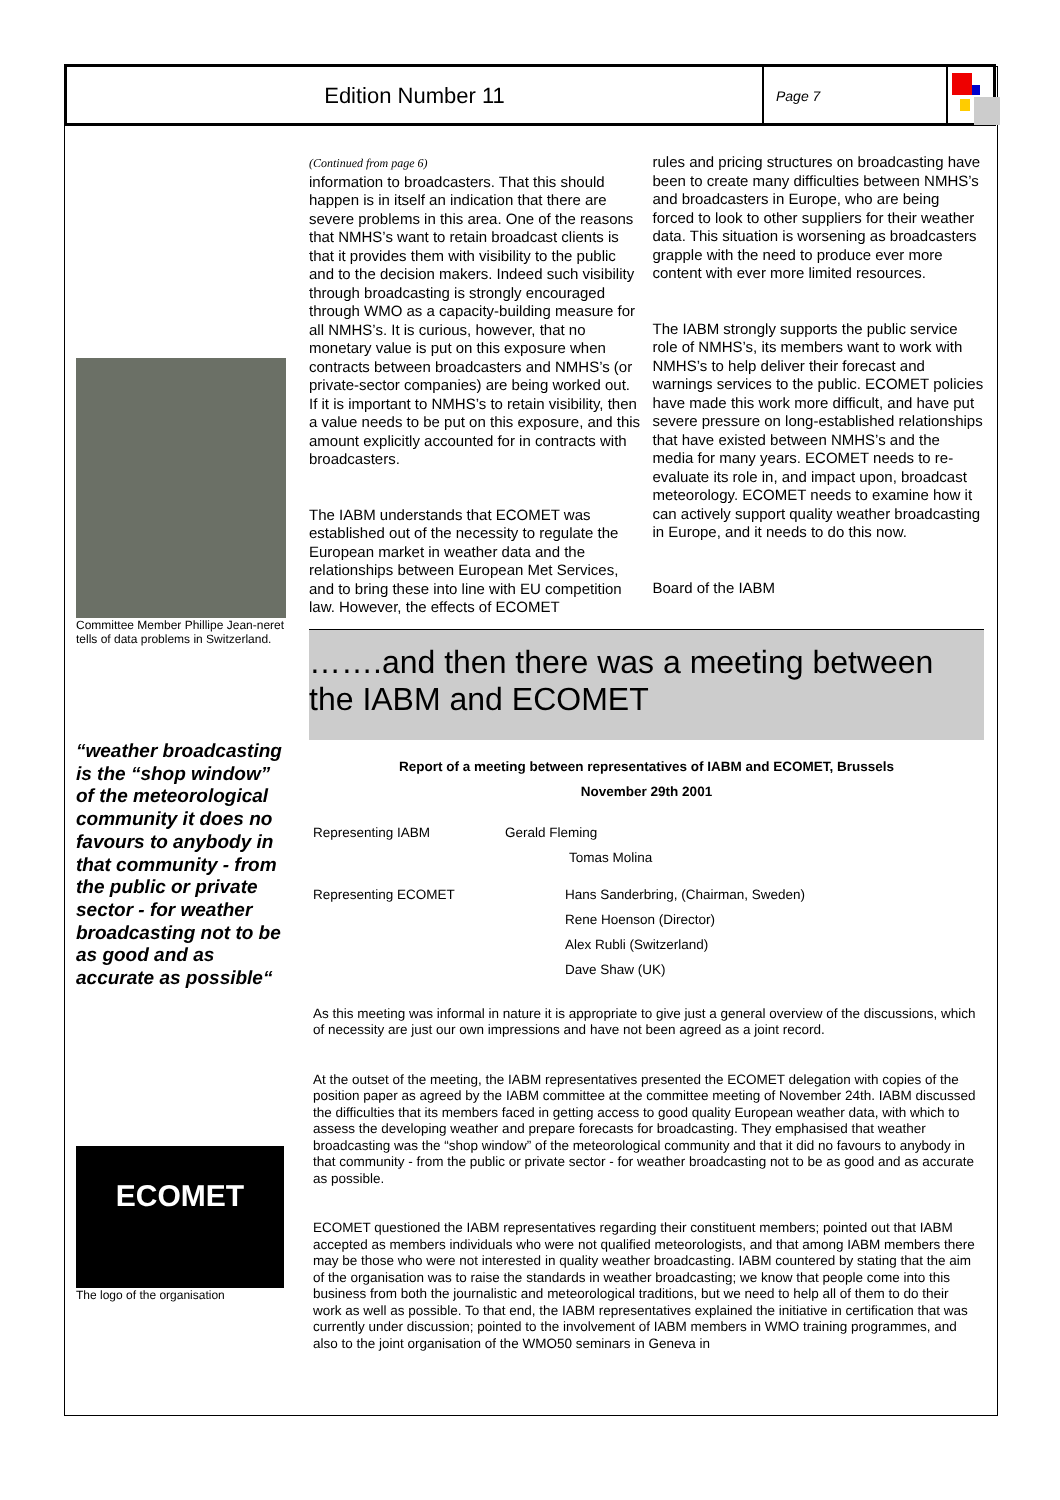Edition Number 11
Page 7
Committee Member Phillipe Jean-neret tells of data problems in Switzerland.
“weather broadcasting is the “shop window” of the meteorological community it does no favours to anybody in that community - from the public or private sector - for weather broadcasting not to be as good and as accurate as possible“
ECOMET
The logo of the organisation
(Continued from page 6)
information to broadcasters. That this should happen is in itself an indication that there are severe problems in this area. One of the reasons that NMHS’s want to retain broadcast clients is that it provides them with visibility to the public and to the decision makers. Indeed such visibility through broadcasting is strongly encouraged through WMO as a capacity-building measure for all NMHS’s. It is curious, however, that no monetary value is put on this exposure when contracts between broadcasters and NMHS’s (or private-sector companies) are being worked out. If it is important to NMHS’s to retain visibility, then a value needs to be put on this exposure, and this amount explicitly accounted for in contracts with broadcasters.
The IABM understands that ECOMET was established out of the necessity to regulate the European market in weather data and the relationships between European Met Services, and to bring these into line with EU competition law. However, the effects of ECOMET
rules and pricing structures on broadcasting have been to create many difficulties between NMHS’s and broadcasters in Europe, who are being forced to look to other suppliers for their weather data. This situation is worsening as broadcasters grapple with the need to produce ever more content with ever more limited resources.
The IABM strongly supports the public service role of NMHS’s, its members want to work with NMHS’s to help deliver their forecast and warnings services to the public. ECOMET policies have made this work more difficult, and have put severe pressure on long-established relationships that have existed between NMHS’s and the media for many years. ECOMET needs to re-evaluate its role in, and impact upon, broadcast meteorology. ECOMET needs to examine how it can actively support quality weather broadcasting in Europe, and it needs to do this now.
Board of the IABM
…….and then there was a meeting between the IABM and ECOMET
Report of a meeting between representatives of IABM and ECOMET, Brussels
November 29th 2001
Representing IABM Gerald Fleming
Tomas Molina
Representing ECOMET Hans Sanderbring, (Chairman, Sweden)
Rene Hoenson (Director)
Alex Rubli (Switzerland)
Dave Shaw (UK)
As this meeting was informal in nature it is appropriate to give just a general overview of the discussions, which of necessity are just our own impressions and have not been agreed as a joint record.
At the outset of the meeting, the IABM representatives presented the ECOMET delegation with copies of the position paper as agreed by the IABM committee at the committee meeting of November 24th. IABM discussed the difficulties that its members faced in getting access to good quality European weather data, with which to assess the developing weather and prepare forecasts for broadcasting. They emphasised that weather broadcasting was the “shop window” of the meteorological community and that it did no favours to anybody in that community - from the public or private sector - for weather broadcasting not to be as good and as accurate as possible.
ECOMET questioned the IABM representatives regarding their constituent members; pointed out that IABM accepted as members individuals who were not qualified meteorologists, and that among IABM members there may be those who were not interested in quality weather broadcasting. IABM countered by stating that the aim of the organisation was to raise the standards in weather broadcasting; we know that people come into this business from both the journalistic and meteorological traditions, but we need to help all of them to do their work as well as possible. To that end, the IABM representatives explained the initiative in certification that was currently under discussion; pointed to the involvement of IABM members in WMO training programmes, and also to the joint organisation of the WMO50 seminars in Geneva in